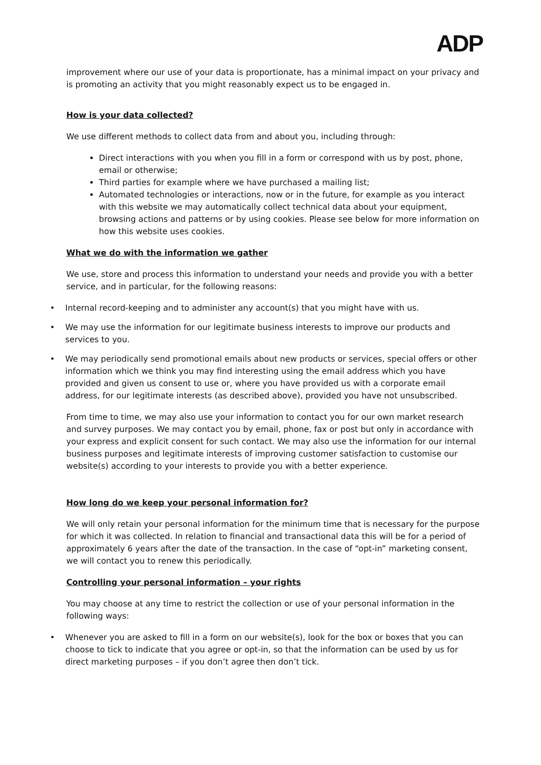ADP
improvement where our use of your data is proportionate, has a minimal impact on your privacy and is promoting an activity that you might reasonably expect us to be engaged in.
How is your data collected?
We use different methods to collect data from and about you, including through:
Direct interactions with you when you fill in a form or correspond with us by post, phone, email or otherwise;
Third parties for example where we have purchased a mailing list;
Automated technologies or interactions, now or in the future, for example as you interact with this website we may automatically collect technical data about your equipment, browsing actions and patterns or by using cookies. Please see below for more information on how this website uses cookies.
What we do with the information we gather
We use, store and process this information to understand your needs and provide you with a better service, and in particular, for the following reasons:
• Internal record-keeping and to administer any account(s) that you might have with us.
• We may use the information for our legitimate business interests to improve our products and services to you.
• We may periodically send promotional emails about new products or services, special offers or other information which we think you may find interesting using the email address which you have provided and given us consent to use or, where you have provided us with a corporate email address, for our legitimate interests (as described above), provided you have not unsubscribed.
From time to time, we may also use your information to contact you for our own market research and survey purposes. We may contact you by email, phone, fax or post but only in accordance with your express and explicit consent for such contact. We may also use the information for our internal business purposes and legitimate interests of improving customer satisfaction to customise our website(s) according to your interests to provide you with a better experience.
How long do we keep your personal information for?
We will only retain your personal information for the minimum time that is necessary for the purpose for which it was collected. In relation to financial and transactional data this will be for a period of approximately 6 years after the date of the transaction. In the case of “opt-in” marketing consent, we will contact you to renew this periodically.
Controlling your personal information – your rights
You may choose at any time to restrict the collection or use of your personal information in the following ways:
• Whenever you are asked to fill in a form on our website(s), look for the box or boxes that you can choose to tick to indicate that you agree or opt-in, so that the information can be used by us for direct marketing purposes – if you don’t agree then don’t tick.